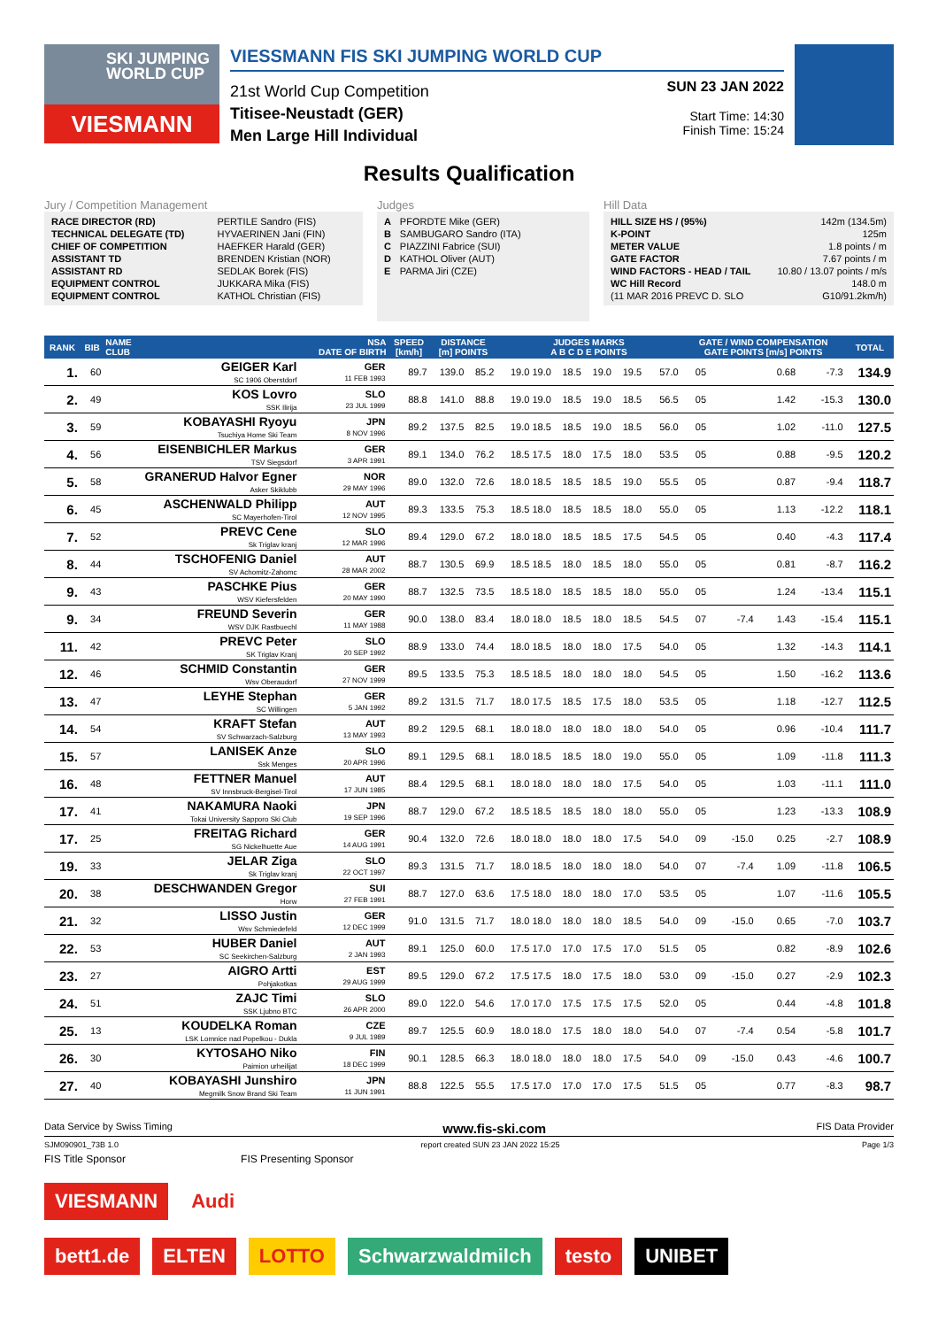SKI JUMPING WORLD CUP
VIESMANN
VIESSMANN FIS SKI JUMPING WORLD CUP
21st World Cup Competition
Titisee-Neustadt (GER)
Men Large Hill Individual
SUN 23 JAN 2022
Start Time: 14:30
Finish Time: 15:24
Results Qualification
Jury / Competition Management
| RACE DIRECTOR (RD) | PERTILE Sandro (FIS) |
| TECHNICAL DELEGATE (TD) | HYVAERINEN Jani (FIN) |
| CHIEF OF COMPETITION | HAEFKER Harald (GER) |
| ASSISTANT TD | BRENDEN Kristian (NOR) |
| ASSISTANT RD | SEDLAK Borek (FIS) |
| EQUIPMENT CONTROL | JUKKARA Mika (FIS) |
| EQUIPMENT CONTROL | KATHOL Christian (FIS) |
Judges
| A | PFORDTE Mike (GER) |
| B | SAMBUGARO Sandro (ITA) |
| C | PIAZZINI Fabrice (SUI) |
| D | KATHOL Oliver (AUT) |
| E | PARMA Jiri (CZE) |
Hill Data
| HILL SIZE HS / (95%) | 142m (134.5m) |
| K-POINT | 125m |
| METER VALUE | 1.8 points / m |
| GATE FACTOR | 7.67 points / m |
| WIND FACTORS - HEAD / TAIL | 10.80 / 13.07 points / m/s |
| WC Hill Record | 148.0 m |
| (11 MAR 2016 PREVC D. SLO | G10/91.2km/h) |
| RANK | BIB | NAME CLUB | NSA DATE OF BIRTH | SPEED [km/h] | DISTANCE [m] POINTS | | JUDGES MARKS A B C D E POINTS | | | | | | GATE / WIND COMPENSATION GATE POINTS [m/s] POINTS | | | | TOTAL |
| --- | --- | --- | --- | --- | --- | --- | --- | --- | --- | --- | --- | --- | --- | --- | --- | --- | --- |
| 1. | 60 | GEIGER Karl SC 1906 Oberstdorf | GER 11 FEB 1993 | 89.7 | 139.0 | 85.2 | 19.0 19.0 | 18.5 | 19.0 | 19.5 | | 57.0 | 05 | | 0.68 | -7.3 | 134.9 |
| 2. | 49 | KOS Lovro SSK Ilirija | SLO 23 JUL 1999 | 88.8 | 141.0 | 88.8 | 19.0 19.0 | 18.5 | 19.0 | 18.5 | | 56.5 | 05 | | 1.42 | -15.3 | 130.0 |
| 3. | 59 | KOBAYASHI Ryoyu Tsuchiya Home Ski Team | JPN 8 NOV 1996 | 89.2 | 137.5 | 82.5 | 19.0 18.5 | 18.5 | 19.0 | 18.5 | | 56.0 | 05 | | 1.02 | -11.0 | 127.5 |
| 4. | 56 | EISENBICHLER Markus TSV Siegsdorf | GER 3 APR 1991 | 89.1 | 134.0 | 76.2 | 18.5 17.5 | 18.0 | 17.5 | 18.0 | | 53.5 | 05 | | 0.88 | -9.5 | 120.2 |
| 5. | 58 | GRANERUD Halvor Egner Asker Skiklubb | NOR 29 MAY 1996 | 89.0 | 132.0 | 72.6 | 18.0 18.5 | 18.5 | 18.5 | 19.0 | | 55.5 | 05 | | 0.87 | -9.4 | 118.7 |
| 6. | 45 | ASCHENWALD Philipp SC Mayerhofen-Tirol | AUT 12 NOV 1995 | 89.3 | 133.5 | 75.3 | 18.5 18.0 | 18.5 | 18.5 | 18.0 | | 55.0 | 05 | | 1.13 | -12.2 | 118.1 |
| 7. | 52 | PREVC Cene Sk Triglav kranj | SLO 12 MAR 1996 | 89.4 | 129.0 | 67.2 | 18.0 18.0 | 18.5 | 18.5 | 17.5 | | 54.5 | 05 | | 0.40 | -4.3 | 117.4 |
| 8. | 44 | TSCHOFENIG Daniel SV Achomitz-Zahomc | AUT 28 MAR 2002 | 88.7 | 130.5 | 69.9 | 18.5 18.5 | 18.0 | 18.5 | 18.0 | | 55.0 | 05 | | 0.81 | -8.7 | 116.2 |
| 9. | 43 | PASCHKE Pius WSV Kiefersfelden | GER 20 MAY 1990 | 88.7 | 132.5 | 73.5 | 18.5 18.0 | 18.5 | 18.5 | 18.0 | | 55.0 | 05 | | 1.24 | -13.4 | 115.1 |
| 9. | 34 | FREUND Severin WSV DJK Rastbuechl | GER 11 MAY 1988 | 90.0 | 138.0 | 83.4 | 18.0 18.0 | 18.5 | 18.0 | 18.5 | | 54.5 | 07 | -7.4 | 1.43 | -15.4 | 115.1 |
| 11. | 42 | PREVC Peter SK Triglav Kranj | SLO 20 SEP 1992 | 88.9 | 133.0 | 74.4 | 18.0 18.5 | 18.0 | 18.0 | 17.5 | | 54.0 | 05 | | 1.32 | -14.3 | 114.1 |
| 12. | 46 | SCHMID Constantin Wsv Oberaudorf | GER 27 NOV 1999 | 89.5 | 133.5 | 75.3 | 18.5 18.5 | 18.0 | 18.0 | 18.0 | | 54.5 | 05 | | 1.50 | -16.2 | 113.6 |
| 13. | 47 | LEYHE Stephan SC Willingen | GER 5 JAN 1992 | 89.2 | 131.5 | 71.7 | 18.0 17.5 | 18.5 | 17.5 | 18.0 | | 53.5 | 05 | | 1.18 | -12.7 | 112.5 |
| 14. | 54 | KRAFT Stefan SV Schwarzach-Salzburg | AUT 13 MAY 1993 | 89.2 | 129.5 | 68.1 | 18.0 18.0 | 18.0 | 18.0 | 18.0 | | 54.0 | 05 | | 0.96 | -10.4 | 111.7 |
| 15. | 57 | LANISEK Anze Ssk Menges | SLO 20 APR 1996 | 89.1 | 129.5 | 68.1 | 18.0 18.5 | 18.5 | 18.0 | 19.0 | | 55.0 | 05 | | 1.09 | -11.8 | 111.3 |
| 16. | 48 | FETTNER Manuel SV Innsbruck-Bergisel-Tirol | AUT 17 JUN 1985 | 88.4 | 129.5 | 68.1 | 18.0 18.0 | 18.0 | 18.0 | 17.5 | | 54.0 | 05 | | 1.03 | -11.1 | 111.0 |
| 17. | 41 | NAKAMURA Naoki Tokai University Sapporo Ski Club | JPN 19 SEP 1996 | 88.7 | 129.0 | 67.2 | 18.5 18.5 | 18.5 | 18.0 | 18.0 | | 55.0 | 05 | | 1.23 | -13.3 | 108.9 |
| 17. | 25 | FREITAG Richard SG Nickelhuette Aue | GER 14 AUG 1991 | 90.4 | 132.0 | 72.6 | 18.0 18.0 | 18.0 | 18.0 | 17.5 | | 54.0 | 09 | -15.0 | 0.25 | -2.7 | 108.9 |
| 19. | 33 | JELAR Ziga Sk Triglav kranj | SLO 22 OCT 1997 | 89.3 | 131.5 | 71.7 | 18.0 18.5 | 18.0 | 18.0 | 18.0 | | 54.0 | 07 | -7.4 | 1.09 | -11.8 | 106.5 |
| 20. | 38 | DESCHWANDEN Gregor Horw | SUI 27 FEB 1991 | 88.7 | 127.0 | 63.6 | 17.5 18.0 | 18.0 | 18.0 | 17.0 | | 53.5 | 05 | | 1.07 | -11.6 | 105.5 |
| 21. | 32 | LISSO Justin Wsv Schmiedefeld | GER 12 DEC 1999 | 91.0 | 131.5 | 71.7 | 18.0 18.0 | 18.0 | 18.0 | 18.5 | | 54.0 | 09 | -15.0 | 0.65 | -7.0 | 103.7 |
| 22. | 53 | HUBER Daniel SC Seekirchen-Salzburg | AUT 2 JAN 1993 | 89.1 | 125.0 | 60.0 | 17.5 17.0 | 17.0 | 17.5 | 17.0 | | 51.5 | 05 | | 0.82 | -8.9 | 102.6 |
| 23. | 27 | AIGRO Artti Pohjakotkas | EST 29 AUG 1999 | 89.5 | 129.0 | 67.2 | 17.5 17.5 | 18.0 | 17.5 | 18.0 | | 53.0 | 09 | -15.0 | 0.27 | -2.9 | 102.3 |
| 24. | 51 | ZAJC Timi SSK Ljubno BTC | SLO 26 APR 2000 | 89.0 | 122.0 | 54.6 | 17.0 17.0 | 17.5 | 17.5 | 17.5 | | 52.0 | 05 | | 0.44 | -4.8 | 101.8 |
| 25. | 13 | KOUDELKA Roman LSK Lomnice nad Popelkou - Dukla | CZE 9 JUL 1989 | 89.7 | 125.5 | 60.9 | 18.0 18.0 | 17.5 | 18.0 | 18.0 | | 54.0 | 07 | -7.4 | 0.54 | -5.8 | 101.7 |
| 26. | 30 | KYTOSAHO Niko Paimion urheilijat | FIN 18 DEC 1999 | 90.1 | 128.5 | 66.3 | 18.0 18.0 | 18.0 | 18.0 | 17.5 | | 54.0 | 09 | -15.0 | 0.43 | -4.6 | 100.7 |
| 27. | 40 | KOBAYASHI Junshiro Megmilk Snow Brand Ski Team | JPN 11 JUN 1991 | 88.8 | 122.5 | 55.5 | 17.5 17.0 | 17.0 | 17.0 | 17.5 | | 51.5 | 05 | | 0.77 | -8.3 | 98.7 |
Data Service by Swiss Timing www.fis-ski.com FIS Data Provider
SJM090901_73B 1.0 report created SUN 23 JAN 2022 15:25 Page 1/3
FIS Title Sponsor FIS Presenting Sponsor
VIESMANN Audi
bett1.de ELTEN LOTTO Schwarzwaldmilch testo UNIBET